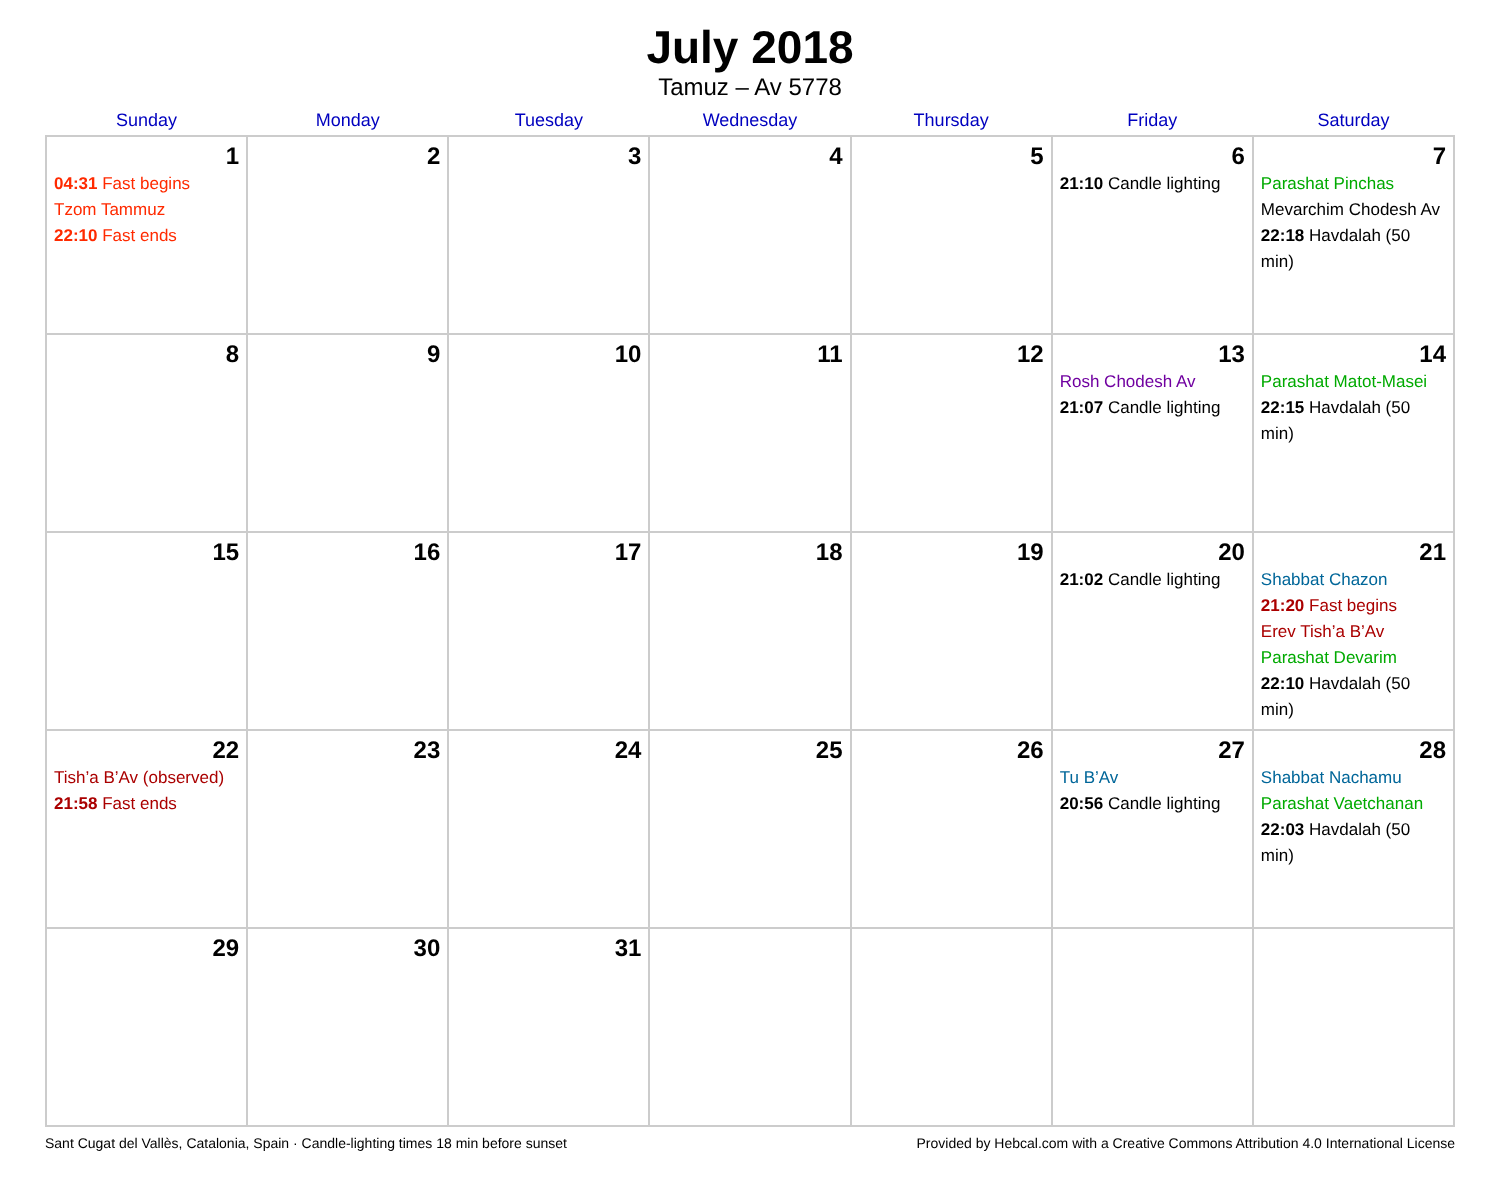July 2018
Tamuz – Av 5778
| Sunday | Monday | Tuesday | Wednesday | Thursday | Friday | Saturday |
| --- | --- | --- | --- | --- | --- | --- |
| 1 04:31 Fast begins Tzom Tammuz 22:10 Fast ends | 2 | 3 | 4 | 5 | 6 21:10 Candle lighting | 7 Parashat Pinchas Mevarchim Chodesh Av 22:18 Havdalah (50 min) |
| 8 | 9 | 10 | 11 | 12 | 13 Rosh Chodesh Av 21:07 Candle lighting | 14 Parashat Matot-Masei 22:15 Havdalah (50 min) |
| 15 | 16 | 17 | 18 | 19 | 20 21:02 Candle lighting | 21 Shabbat Chazon 21:20 Fast begins Erev Tish’a B’Av Parashat Devarim 22:10 Havdalah (50 min) |
| 22 Tish’a B’Av (observed) 21:58 Fast ends | 23 | 24 | 25 | 26 | 27 Tu B’Av 20:56 Candle lighting | 28 Shabbat Nachamu Parashat Vaetchanan 22:03 Havdalah (50 min) |
| 29 | 30 | 31 | | | | |
Sant Cugat del Vallès, Catalonia, Spain · Candle-lighting times 18 min before sunset Provided by Hebcal.com with a Creative Commons Attribution 4.0 International License